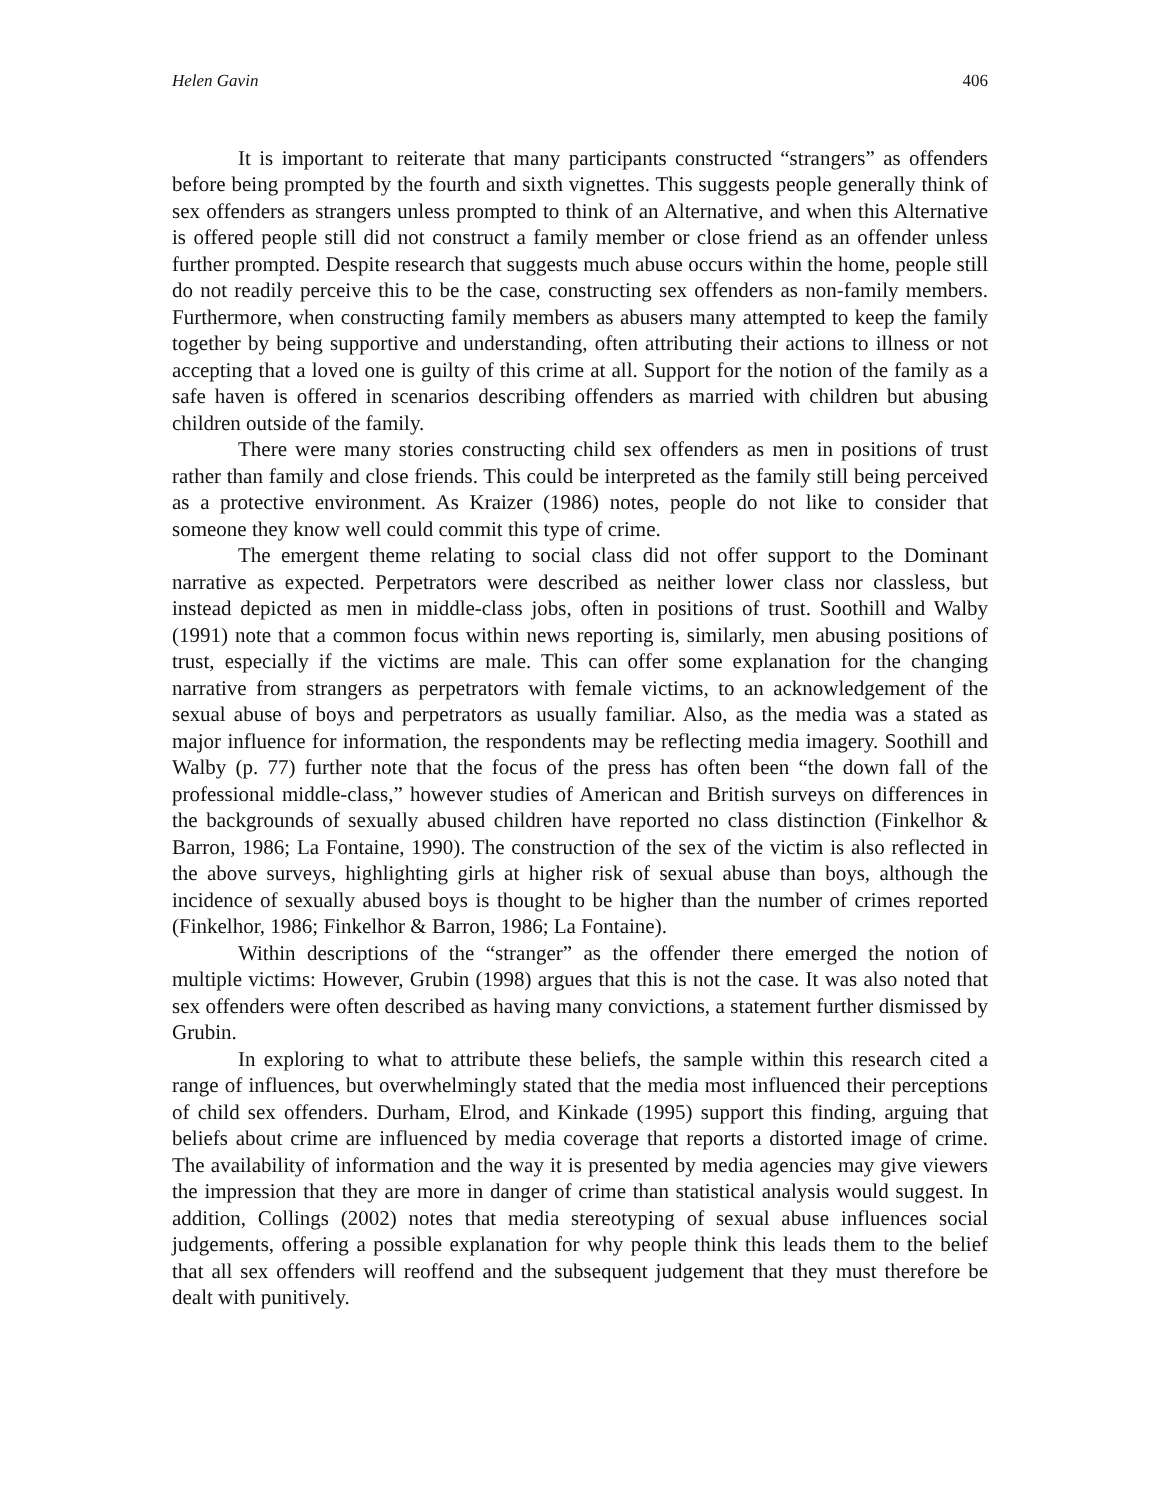Helen Gavin 406
It is important to reiterate that many participants constructed “strangers” as offenders before being prompted by the fourth and sixth vignettes. This suggests people generally think of sex offenders as strangers unless prompted to think of an Alternative, and when this Alternative is offered people still did not construct a family member or close friend as an offender unless further prompted. Despite research that suggests much abuse occurs within the home, people still do not readily perceive this to be the case, constructing sex offenders as non-family members. Furthermore, when constructing family members as abusers many attempted to keep the family together by being supportive and understanding, often attributing their actions to illness or not accepting that a loved one is guilty of this crime at all. Support for the notion of the family as a safe haven is offered in scenarios describing offenders as married with children but abusing children outside of the family.
There were many stories constructing child sex offenders as men in positions of trust rather than family and close friends. This could be interpreted as the family still being perceived as a protective environment. As Kraizer (1986) notes, people do not like to consider that someone they know well could commit this type of crime.
The emergent theme relating to social class did not offer support to the Dominant narrative as expected. Perpetrators were described as neither lower class nor classless, but instead depicted as men in middle-class jobs, often in positions of trust. Soothill and Walby (1991) note that a common focus within news reporting is, similarly, men abusing positions of trust, especially if the victims are male. This can offer some explanation for the changing narrative from strangers as perpetrators with female victims, to an acknowledgement of the sexual abuse of boys and perpetrators as usually familiar. Also, as the media was a stated as major influence for information, the respondents may be reflecting media imagery. Soothill and Walby (p. 77) further note that the focus of the press has often been “the down fall of the professional middle-class,” however studies of American and British surveys on differences in the backgrounds of sexually abused children have reported no class distinction (Finkelhor & Barron, 1986; La Fontaine, 1990). The construction of the sex of the victim is also reflected in the above surveys, highlighting girls at higher risk of sexual abuse than boys, although the incidence of sexually abused boys is thought to be higher than the number of crimes reported (Finkelhor, 1986; Finkelhor & Barron, 1986; La Fontaine).
Within descriptions of the “stranger” as the offender there emerged the notion of multiple victims: However, Grubin (1998) argues that this is not the case. It was also noted that sex offenders were often described as having many convictions, a statement further dismissed by Grubin.
In exploring to what to attribute these beliefs, the sample within this research cited a range of influences, but overwhelmingly stated that the media most influenced their perceptions of child sex offenders. Durham, Elrod, and Kinkade (1995) support this finding, arguing that beliefs about crime are influenced by media coverage that reports a distorted image of crime. The availability of information and the way it is presented by media agencies may give viewers the impression that they are more in danger of crime than statistical analysis would suggest. In addition, Collings (2002) notes that media stereotyping of sexual abuse influences social judgements, offering a possible explanation for why people think this leads them to the belief that all sex offenders will reoffend and the subsequent judgement that they must therefore be dealt with punitively.